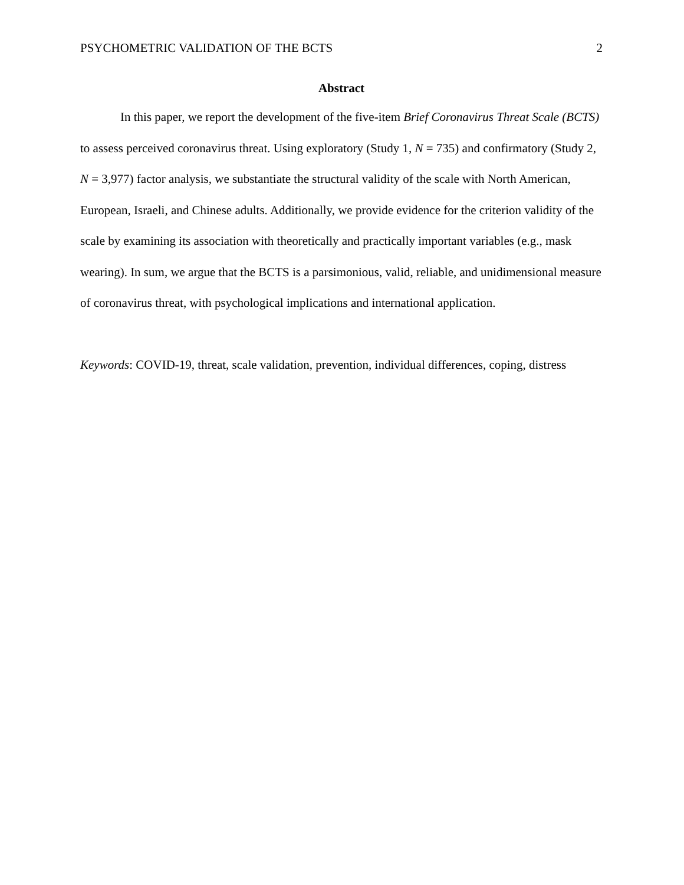PSYCHOMETRIC VALIDATION OF THE BCTS 2
Abstract
In this paper, we report the development of the five-item Brief Coronavirus Threat Scale (BCTS) to assess perceived coronavirus threat. Using exploratory (Study 1, N = 735) and confirmatory (Study 2, N = 3,977) factor analysis, we substantiate the structural validity of the scale with North American, European, Israeli, and Chinese adults. Additionally, we provide evidence for the criterion validity of the scale by examining its association with theoretically and practically important variables (e.g., mask wearing). In sum, we argue that the BCTS is a parsimonious, valid, reliable, and unidimensional measure of coronavirus threat, with psychological implications and international application.
Keywords: COVID-19, threat, scale validation, prevention, individual differences, coping, distress